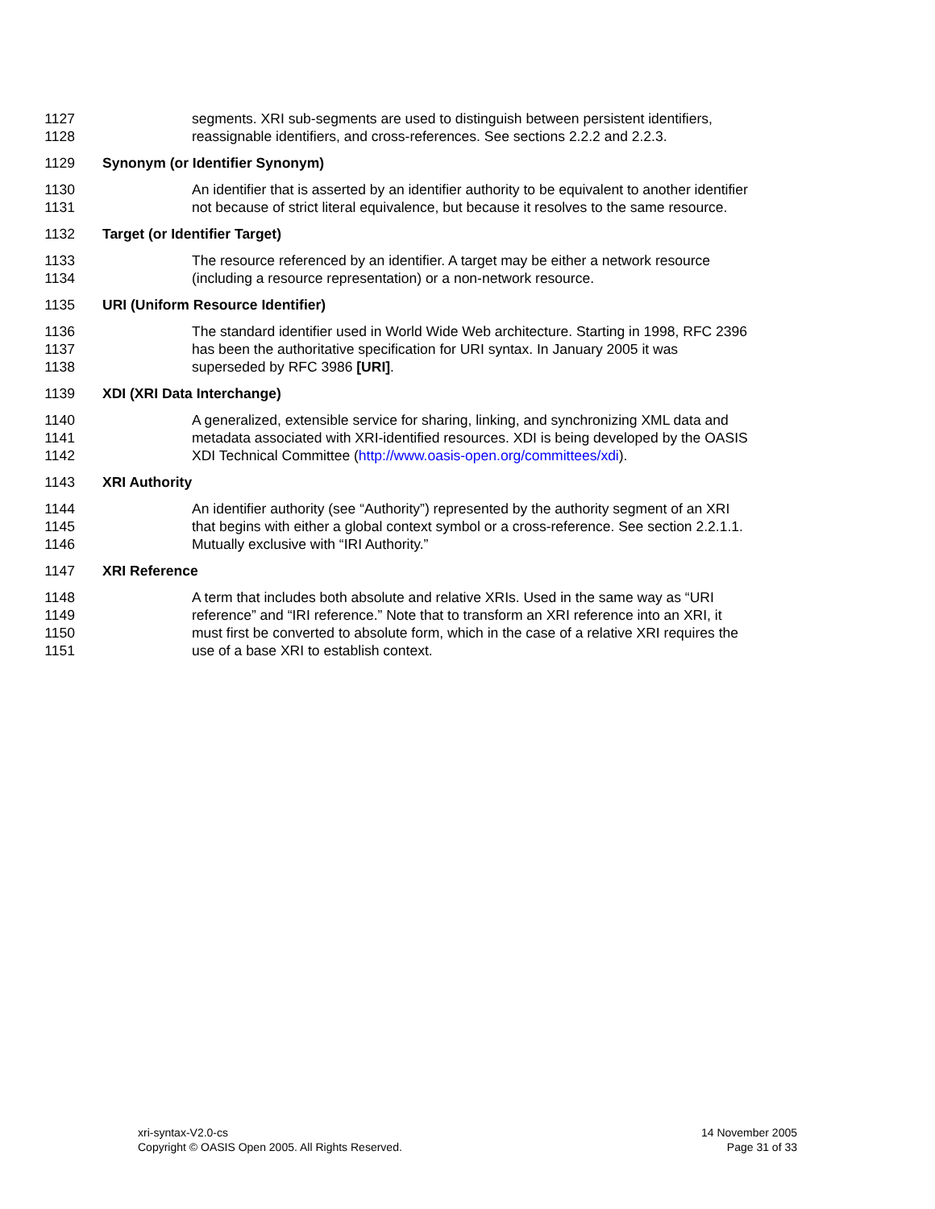1127 segments. XRI sub-segments are used to distinguish between persistent identifiers,
1128 reassignable identifiers, and cross-references. See sections 2.2.2 and 2.2.3.
1129 Synonym (or Identifier Synonym)
1130 An identifier that is asserted by an identifier authority to be equivalent to another identifier
1131 not because of strict literal equivalence, but because it resolves to the same resource.
1132 Target (or Identifier Target)
1133 The resource referenced by an identifier. A target may be either a network resource
1134 (including a resource representation) or a non-network resource.
1135 URI (Uniform Resource Identifier)
1136 The standard identifier used in World Wide Web architecture. Starting in 1998, RFC 2396
1137 has been the authoritative specification for URI syntax. In January 2005 it was
1138 superseded by RFC 3986 [URI].
1139 XDI (XRI Data Interchange)
1140 A generalized, extensible service for sharing, linking, and synchronizing XML data and
1141 metadata associated with XRI-identified resources. XDI is being developed by the OASIS
1142 XDI Technical Committee (http://www.oasis-open.org/committees/xdi).
1143 XRI Authority
1144 An identifier authority (see “Authority”) represented by the authority segment of an XRI
1145 that begins with either a global context symbol or a cross-reference. See section 2.2.1.1.
1146 Mutually exclusive with “IRI Authority.”
1147 XRI Reference
1148 A term that includes both absolute and relative XRIs. Used in the same way as “URI
1149 reference” and “IRI reference.” Note that to transform an XRI reference into an XRI, it
1150 must first be converted to absolute form, which in the case of a relative XRI requires the
1151 use of a base XRI to establish context.
xri-syntax-V2.0-cs
Copyright © OASIS Open 2005. All Rights Reserved.
14 November 2005
Page 31 of 33